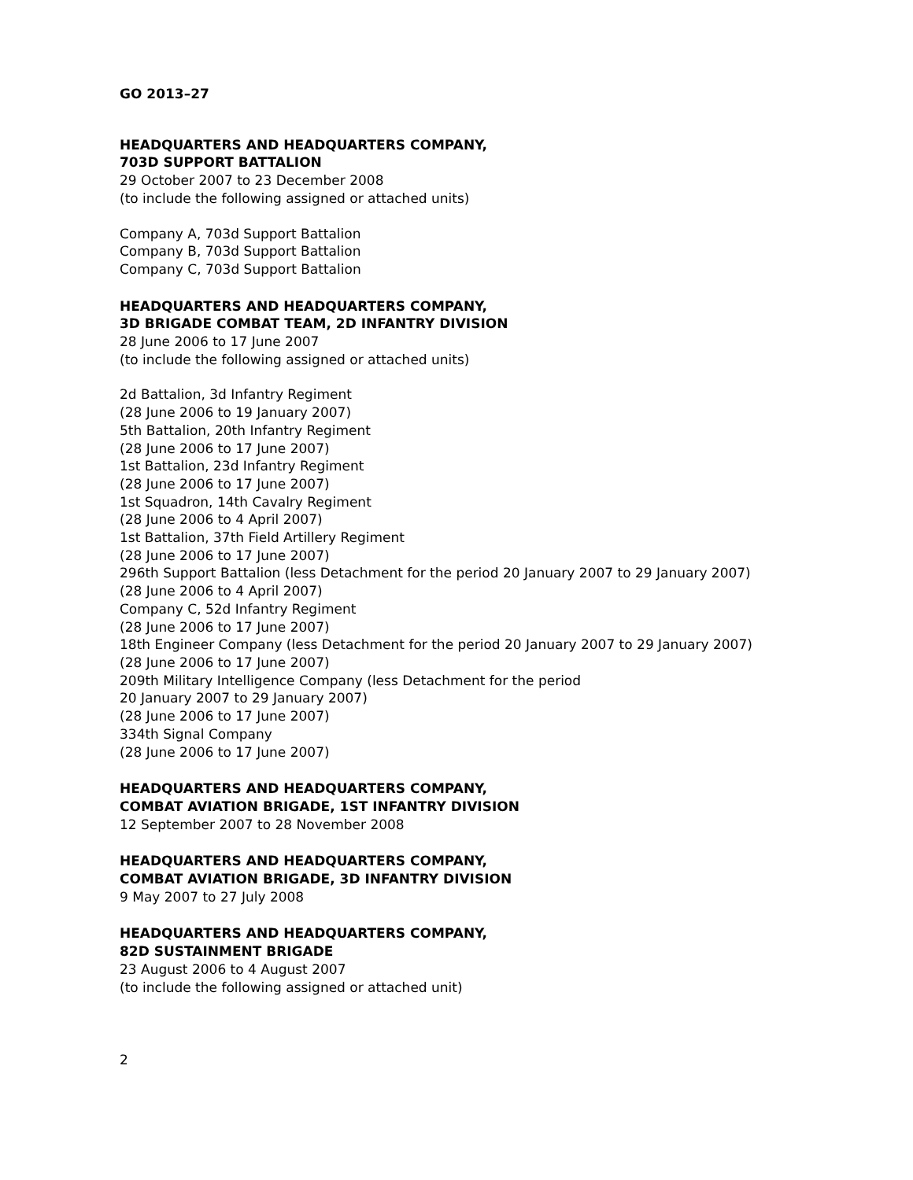GO 2013–27
HEADQUARTERS AND HEADQUARTERS COMPANY,
703D SUPPORT BATTALION
29 October 2007 to 23 December 2008
(to include the following assigned or attached units)
Company A, 703d Support Battalion
Company B, 703d Support Battalion
Company C, 703d Support Battalion
HEADQUARTERS AND HEADQUARTERS COMPANY,
3D BRIGADE COMBAT TEAM, 2D INFANTRY DIVISION
28 June 2006 to 17 June 2007
(to include the following assigned or attached units)
2d Battalion, 3d Infantry Regiment
(28 June 2006 to 19 January 2007)
5th Battalion, 20th Infantry Regiment
(28 June 2006 to 17 June 2007)
1st Battalion, 23d Infantry Regiment
(28 June 2006 to 17 June 2007)
1st Squadron, 14th Cavalry Regiment
(28 June 2006 to 4 April 2007)
1st Battalion, 37th Field Artillery Regiment
(28 June 2006 to 17 June 2007)
296th Support Battalion (less Detachment for the period 20 January 2007 to 29 January 2007)
(28 June 2006 to 4 April 2007)
Company C, 52d Infantry Regiment
(28 June 2006 to 17 June 2007)
18th Engineer Company (less Detachment for the period 20 January 2007 to 29 January 2007)
(28 June 2006 to 17 June 2007)
209th Military Intelligence Company (less Detachment for the period
20 January 2007 to 29 January 2007)
(28 June 2006 to 17 June 2007)
334th Signal Company
(28 June 2006 to 17 June 2007)
HEADQUARTERS AND HEADQUARTERS COMPANY,
COMBAT AVIATION BRIGADE, 1ST INFANTRY DIVISION
12 September 2007 to 28 November 2008
HEADQUARTERS AND HEADQUARTERS COMPANY,
COMBAT AVIATION BRIGADE, 3D INFANTRY DIVISION
9 May 2007 to 27 July 2008
HEADQUARTERS AND HEADQUARTERS COMPANY,
82D SUSTAINMENT BRIGADE
23 August 2006 to 4 August 2007
(to include the following assigned or attached unit)
2